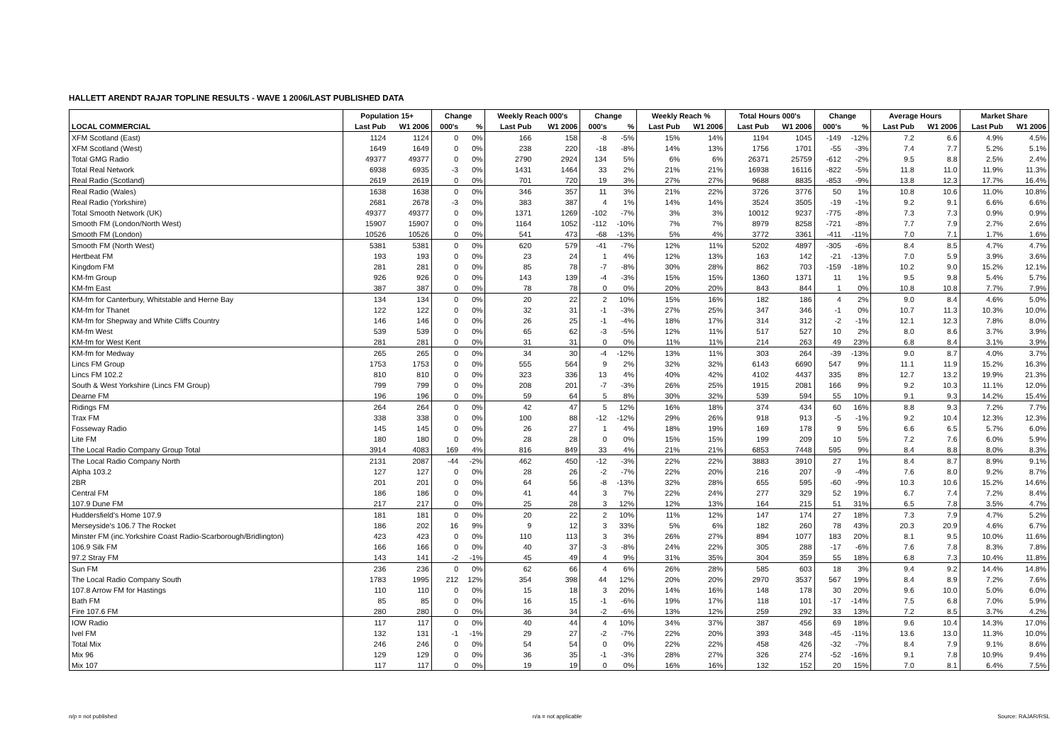HALLETT ARENDT RAJAR TOPLINE RESULTS - WAVE 1 2006/LAST PUBLISHED DATA
| | Population 15+ | | Change | | Weekly Reach 000's | | Change | | Weekly Reach % | | Total Hours 000's | | Change | | Average Hours | | Market Share | |
| --- | --- | --- | --- | --- | --- | --- | --- | --- | --- | --- | --- | --- | --- | --- | --- | --- | --- | --- |
| LOCAL COMMERCIAL | Last Pub | W1 2006 | 000's | % | Last Pub | W1 2006 | 000's | % | Last Pub | W1 2006 | Last Pub | W1 2006 | 000's | % | Last Pub | W1 2006 | Last Pub | W1 2006 |
| XFM Scotland (East) | 1124 | 1124 | 0 | 0% | 166 | 158 | -8 | -5% | 15% | 14% | 1194 | 1045 | -149 | -12% | 7.2 | 6.6 | 4.9% | 4.5% |
| XFM Scotland (West) | 1649 | 1649 | 0 | 0% | 238 | 220 | -18 | -8% | 14% | 13% | 1756 | 1701 | -55 | -3% | 7.4 | 7.7 | 5.2% | 5.1% |
| Total GMG Radio | 49377 | 49377 | 0 | 0% | 2790 | 2924 | 134 | 5% | 6% | 6% | 26371 | 25759 | -612 | -2% | 9.5 | 8.8 | 2.5% | 2.4% |
| Total Real Network | 6938 | 6935 | -3 | 0% | 1431 | 1464 | 33 | 2% | 21% | 21% | 16938 | 16116 | -822 | -5% | 11.8 | 11.0 | 11.9% | 11.3% |
| Real Radio (Scotland) | 2619 | 2619 | 0 | 0% | 701 | 720 | 19 | 3% | 27% | 27% | 9688 | 8835 | -853 | -9% | 13.8 | 12.3 | 17.7% | 16.4% |
| Real Radio (Wales) | 1638 | 1638 | 0 | 0% | 346 | 357 | 11 | 3% | 21% | 22% | 3726 | 3776 | 50 | 1% | 10.8 | 10.6 | 11.0% | 10.8% |
| Real Radio (Yorkshire) | 2681 | 2678 | -3 | 0% | 383 | 387 | 4 | 1% | 14% | 14% | 3524 | 3505 | -19 | -1% | 9.2 | 9.1 | 6.6% | 6.6% |
| Total Smooth Network (UK) | 49377 | 49377 | 0 | 0% | 1371 | 1269 | -102 | -7% | 3% | 3% | 10012 | 9237 | -775 | -8% | 7.3 | 7.3 | 0.9% | 0.9% |
| Smooth FM (London/North West) | 15907 | 15907 | 0 | 0% | 1164 | 1052 | -112 | -10% | 7% | 7% | 8979 | 8258 | -721 | -8% | 7.7 | 7.9 | 2.7% | 2.6% |
| Smooth FM (London) | 10526 | 10526 | 0 | 0% | 541 | 473 | -68 | -13% | 5% | 4% | 3772 | 3361 | -411 | -11% | 7.0 | 7.1 | 1.7% | 1.6% |
| Smooth FM (North West) | 5381 | 5381 | 0 | 0% | 620 | 579 | -41 | -7% | 12% | 11% | 5202 | 4897 | -305 | -6% | 8.4 | 8.5 | 4.7% | 4.7% |
| Hertbeat FM | 193 | 193 | 0 | 0% | 23 | 24 | 1 | 4% | 12% | 13% | 163 | 142 | -21 | -13% | 7.0 | 5.9 | 3.9% | 3.6% |
| Kingdom FM | 281 | 281 | 0 | 0% | 85 | 78 | -7 | -8% | 30% | 28% | 862 | 703 | -159 | -18% | 10.2 | 9.0 | 15.2% | 12.1% |
| KM-fm Group | 926 | 926 | 0 | 0% | 143 | 139 | -4 | -3% | 15% | 15% | 1360 | 1371 | 11 | 1% | 9.5 | 9.8 | 5.4% | 5.7% |
| KM-fm East | 387 | 387 | 0 | 0% | 78 | 78 | 0 | 0% | 20% | 20% | 843 | 844 | 1 | 0% | 10.8 | 10.8 | 7.7% | 7.9% |
| KM-fm for Canterbury, Whitstable and Herne Bay | 134 | 134 | 0 | 0% | 20 | 22 | 2 | 10% | 15% | 16% | 182 | 186 | 4 | 2% | 9.0 | 8.4 | 4.6% | 5.0% |
| KM-fm for Thanet | 122 | 122 | 0 | 0% | 32 | 31 | -1 | -3% | 27% | 25% | 347 | 346 | -1 | 0% | 10.7 | 11.3 | 10.3% | 10.0% |
| KM-fm for Shepway and White Cliffs Country | 146 | 146 | 0 | 0% | 26 | 25 | -1 | -4% | 18% | 17% | 314 | 312 | -2 | -1% | 12.1 | 12.3 | 7.8% | 8.0% |
| KM-fm West | 539 | 539 | 0 | 0% | 65 | 62 | -3 | -5% | 12% | 11% | 517 | 527 | 10 | 2% | 8.0 | 8.6 | 3.7% | 3.9% |
| KM-fm for West Kent | 281 | 281 | 0 | 0% | 31 | 31 | 0 | 0% | 11% | 11% | 214 | 263 | 49 | 23% | 6.8 | 8.4 | 3.1% | 3.9% |
| KM-fm for Medway | 265 | 265 | 0 | 0% | 34 | 30 | -4 | -12% | 13% | 11% | 303 | 264 | -39 | -13% | 9.0 | 8.7 | 4.0% | 3.7% |
| Lincs FM Group | 1753 | 1753 | 0 | 0% | 555 | 564 | 9 | 2% | 32% | 32% | 6143 | 6690 | 547 | 9% | 11.1 | 11.9 | 15.2% | 16.3% |
| Lincs FM 102.2 | 810 | 810 | 0 | 0% | 323 | 336 | 13 | 4% | 40% | 42% | 4102 | 4437 | 335 | 8% | 12.7 | 13.2 | 19.9% | 21.3% |
| South & West Yorkshire (Lincs FM Group) | 799 | 799 | 0 | 0% | 208 | 201 | -7 | -3% | 26% | 25% | 1915 | 2081 | 166 | 9% | 9.2 | 10.3 | 11.1% | 12.0% |
| Dearne FM | 196 | 196 | 0 | 0% | 59 | 64 | 5 | 8% | 30% | 32% | 539 | 594 | 55 | 10% | 9.1 | 9.3 | 14.2% | 15.4% |
| Ridings FM | 264 | 264 | 0 | 0% | 42 | 47 | 5 | 12% | 16% | 18% | 374 | 434 | 60 | 16% | 8.8 | 9.3 | 7.2% | 7.7% |
| Trax FM | 338 | 338 | 0 | 0% | 100 | 88 | -12 | -12% | 29% | 26% | 918 | 913 | -5 | -1% | 9.2 | 10.4 | 12.3% | 12.3% |
| Fosseway Radio | 145 | 145 | 0 | 0% | 26 | 27 | 1 | 4% | 18% | 19% | 169 | 178 | 9 | 5% | 6.6 | 6.5 | 5.7% | 6.0% |
| Lite FM | 180 | 180 | 0 | 0% | 28 | 28 | 0 | 0% | 15% | 15% | 199 | 209 | 10 | 5% | 7.2 | 7.6 | 6.0% | 5.9% |
| The Local Radio Company Group Total | 3914 | 4083 | 169 | 4% | 816 | 849 | 33 | 4% | 21% | 21% | 6853 | 7448 | 595 | 9% | 8.4 | 8.8 | 8.0% | 8.3% |
| The Local Radio Company North | 2131 | 2087 | -44 | -2% | 462 | 450 | -12 | -3% | 22% | 22% | 3883 | 3910 | 27 | 1% | 8.4 | 8.7 | 8.9% | 9.1% |
| Alpha 103.2 | 127 | 127 | 0 | 0% | 28 | 26 | -2 | -7% | 22% | 20% | 216 | 207 | -9 | -4% | 7.6 | 8.0 | 9.2% | 8.7% |
| 2BR | 201 | 201 | 0 | 0% | 64 | 56 | -8 | -13% | 32% | 28% | 655 | 595 | -60 | -9% | 10.3 | 10.6 | 15.2% | 14.6% |
| Central FM | 186 | 186 | 0 | 0% | 41 | 44 | 3 | 7% | 22% | 24% | 277 | 329 | 52 | 19% | 6.7 | 7.4 | 7.2% | 8.4% |
| 107.9 Dune FM | 217 | 217 | 0 | 0% | 25 | 28 | 3 | 12% | 12% | 13% | 164 | 215 | 51 | 31% | 6.5 | 7.8 | 3.5% | 4.7% |
| Huddersfield's Home 107.9 | 181 | 181 | 0 | 0% | 20 | 22 | 2 | 10% | 11% | 12% | 147 | 174 | 27 | 18% | 7.3 | 7.9 | 4.7% | 5.2% |
| Merseyside's 106.7 The Rocket | 186 | 202 | 16 | 9% | 9 | 12 | 3 | 33% | 5% | 6% | 182 | 260 | 78 | 43% | 20.3 | 20.9 | 4.6% | 6.7% |
| Minster FM (inc.Yorkshire Coast Radio-Scarborough/Bridlington) | 423 | 423 | 0 | 0% | 110 | 113 | 3 | 3% | 26% | 27% | 894 | 1077 | 183 | 20% | 8.1 | 9.5 | 10.0% | 11.6% |
| 106.9 Silk FM | 166 | 166 | 0 | 0% | 40 | 37 | -3 | -8% | 24% | 22% | 305 | 288 | -17 | -6% | 7.6 | 7.8 | 8.3% | 7.8% |
| 97.2 Stray FM | 143 | 141 | -2 | -1% | 45 | 49 | 4 | 9% | 31% | 35% | 304 | 359 | 55 | 18% | 6.8 | 7.3 | 10.4% | 11.8% |
| Sun FM | 236 | 236 | 0 | 0% | 62 | 66 | 4 | 6% | 26% | 28% | 585 | 603 | 18 | 3% | 9.4 | 9.2 | 14.4% | 14.8% |
| The Local Radio Company South | 1783 | 1995 | 212 | 12% | 354 | 398 | 44 | 12% | 20% | 20% | 2970 | 3537 | 567 | 19% | 8.4 | 8.9 | 7.2% | 7.6% |
| 107.8 Arrow FM for Hastings | 110 | 110 | 0 | 0% | 15 | 18 | 3 | 20% | 14% | 16% | 148 | 178 | 30 | 20% | 9.6 | 10.0 | 5.0% | 6.0% |
| Bath FM | 85 | 85 | 0 | 0% | 16 | 15 | -1 | -6% | 19% | 17% | 118 | 101 | -17 | -14% | 7.5 | 6.8 | 7.0% | 5.9% |
| Fire 107.6 FM | 280 | 280 | 0 | 0% | 36 | 34 | -2 | -6% | 13% | 12% | 259 | 292 | 33 | 13% | 7.2 | 8.5 | 3.7% | 4.2% |
| IOW Radio | 117 | 117 | 0 | 0% | 40 | 44 | 4 | 10% | 34% | 37% | 387 | 456 | 69 | 18% | 9.6 | 10.4 | 14.3% | 17.0% |
| Ivel FM | 132 | 131 | -1 | -1% | 29 | 27 | -2 | -7% | 22% | 20% | 393 | 348 | -45 | -11% | 13.6 | 13.0 | 11.3% | 10.0% |
| Total Mix | 246 | 246 | 0 | 0% | 54 | 54 | 0 | 0% | 22% | 22% | 458 | 426 | -32 | -7% | 8.4 | 7.9 | 9.1% | 8.6% |
| Mix 96 | 129 | 129 | 0 | 0% | 36 | 35 | -1 | -3% | 28% | 27% | 326 | 274 | -52 | -16% | 9.1 | 7.8 | 10.9% | 9.4% |
| Mix 107 | 117 | 117 | 0 | 0% | 19 | 19 | 0 | 0% | 16% | 16% | 132 | 152 | 20 | 15% | 7.0 | 8.1 | 6.4% | 7.5% |
n/p = not published n/a = not applicable Source: RAJAR/RSL